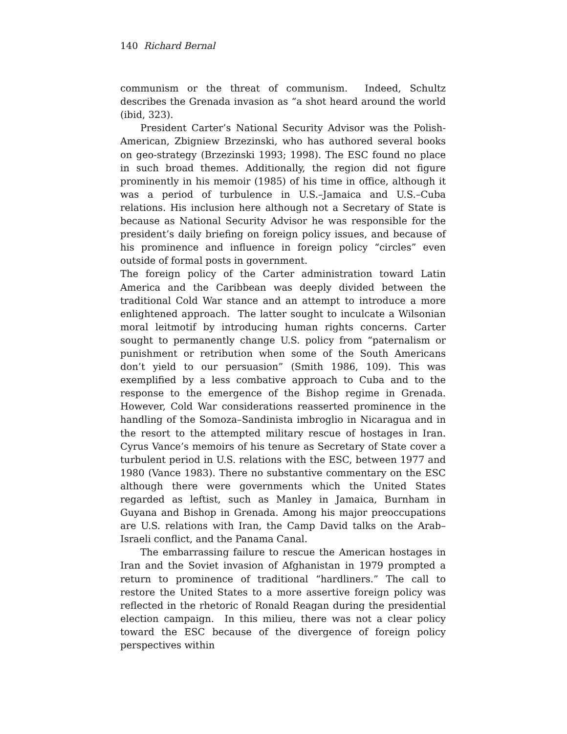140 Richard Bernal
communism or the threat of communism. Indeed, Schultz describes the Grenada invasion as “a shot heard around the world (ibid, 323).
President Carter’s National Security Advisor was the Polish-American, Zbigniew Brzezinski, who has authored several books on geo-strategy (Brzezinski 1993; 1998). The ESC found no place in such broad themes. Additionally, the region did not figure prominently in his memoir (1985) of his time in office, although it was a period of turbulence in U.S.–Jamaica and U.S.–Cuba relations. His inclusion here although not a Secretary of State is because as National Security Advisor he was responsible for the president’s daily briefing on foreign policy issues, and because of his prominence and influence in foreign policy “circles” even outside of formal posts in government.
The foreign policy of the Carter administration toward Latin America and the Caribbean was deeply divided between the traditional Cold War stance and an attempt to introduce a more enlightened approach. The latter sought to inculcate a Wilsonian moral leitmotif by introducing human rights concerns. Carter sought to permanently change U.S. policy from “paternalism or punishment or retribution when some of the South Americans don’t yield to our persuasion” (Smith 1986, 109). This was exemplified by a less combative approach to Cuba and to the response to the emergence of the Bishop regime in Grenada. However, Cold War considerations reasserted prominence in the handling of the Somoza–Sandinista imbroglio in Nicaragua and in the resort to the attempted military rescue of hostages in Iran. Cyrus Vance’s memoirs of his tenure as Secretary of State cover a turbulent period in U.S. relations with the ESC, between 1977 and 1980 (Vance 1983). There no substantive commentary on the ESC although there were governments which the United States regarded as leftist, such as Manley in Jamaica, Burnham in Guyana and Bishop in Grenada. Among his major preoccupations are U.S. relations with Iran, the Camp David talks on the Arab–Israeli conflict, and the Panama Canal.
The embarrassing failure to rescue the American hostages in Iran and the Soviet invasion of Afghanistan in 1979 prompted a return to prominence of traditional “hardliners.” The call to restore the United States to a more assertive foreign policy was reflected in the rhetoric of Ronald Reagan during the presidential election campaign. In this milieu, there was not a clear policy toward the ESC because of the divergence of foreign policy perspectives within